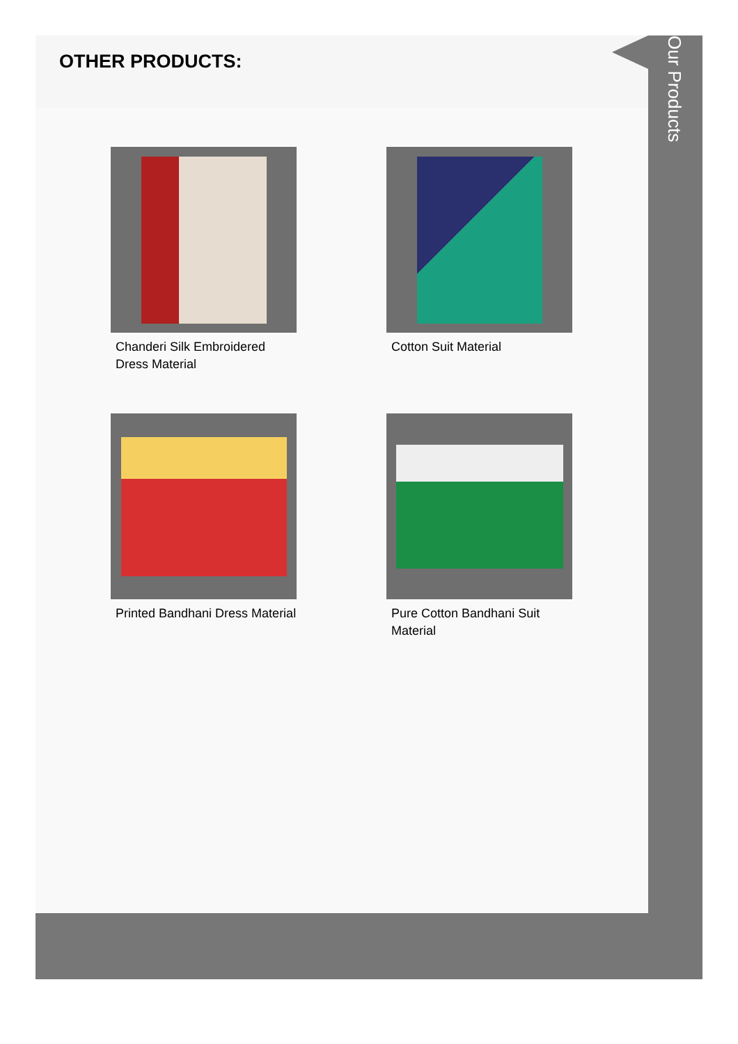OTHER PRODUCTS:
Chanderi Silk Embroidered Dress Material
Cotton Suit Material
Printed Bandhani Dress Material
Pure Cotton Bandhani Suit Material
Our Products